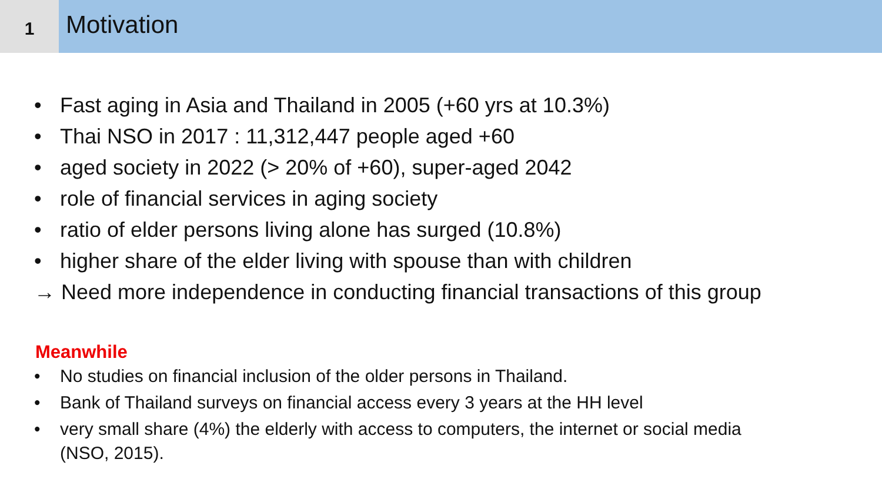1
Motivation
• Fast aging in Asia and Thailand in 2005 (+60 yrs at 10.3%)
• Thai NSO in 2017 : 11,312,447 people aged +60
• aged society in 2022 (> 20% of +60), super-aged 2042
• role of financial services in aging society
• ratio of elder persons living alone has surged (10.8%)
• higher share of the elder living with spouse than with children
→ Need more independence in conducting financial transactions of this group
Meanwhile
• No studies on financial inclusion of the older persons in Thailand.
• Bank of Thailand surveys on financial access every 3 years at the HH level
• very small share (4%) the elderly with access to computers, the internet or social media
(NSO, 2015).